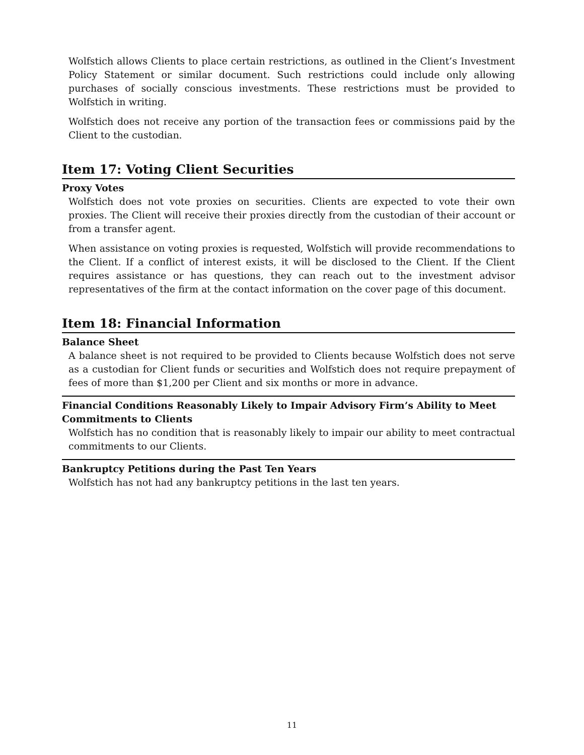Wolfstich allows Clients to place certain restrictions, as outlined in the Client’s Investment Policy Statement or similar document. Such restrictions could include only allowing purchases of socially conscious investments. These restrictions must be provided to Wolfstich in writing.
Wolfstich does not receive any portion of the transaction fees or commissions paid by the Client to the custodian.
Item 17: Voting Client Securities
Proxy Votes
Wolfstich does not vote proxies on securities. Clients are expected to vote their own proxies. The Client will receive their proxies directly from the custodian of their account or from a transfer agent.
When assistance on voting proxies is requested, Wolfstich will provide recommendations to the Client. If a conflict of interest exists, it will be disclosed to the Client. If the Client requires assistance or has questions, they can reach out to the investment advisor representatives of the firm at the contact information on the cover page of this document.
Item 18: Financial Information
Balance Sheet
A balance sheet is not required to be provided to Clients because Wolfstich does not serve as a custodian for Client funds or securities and Wolfstich does not require prepayment of fees of more than $1,200 per Client and six months or more in advance.
Financial Conditions Reasonably Likely to Impair Advisory Firm’s Ability to Meet Commitments to Clients
Wolfstich has no condition that is reasonably likely to impair our ability to meet contractual commitments to our Clients.
Bankruptcy Petitions during the Past Ten Years
Wolfstich has not had any bankruptcy petitions in the last ten years.
11